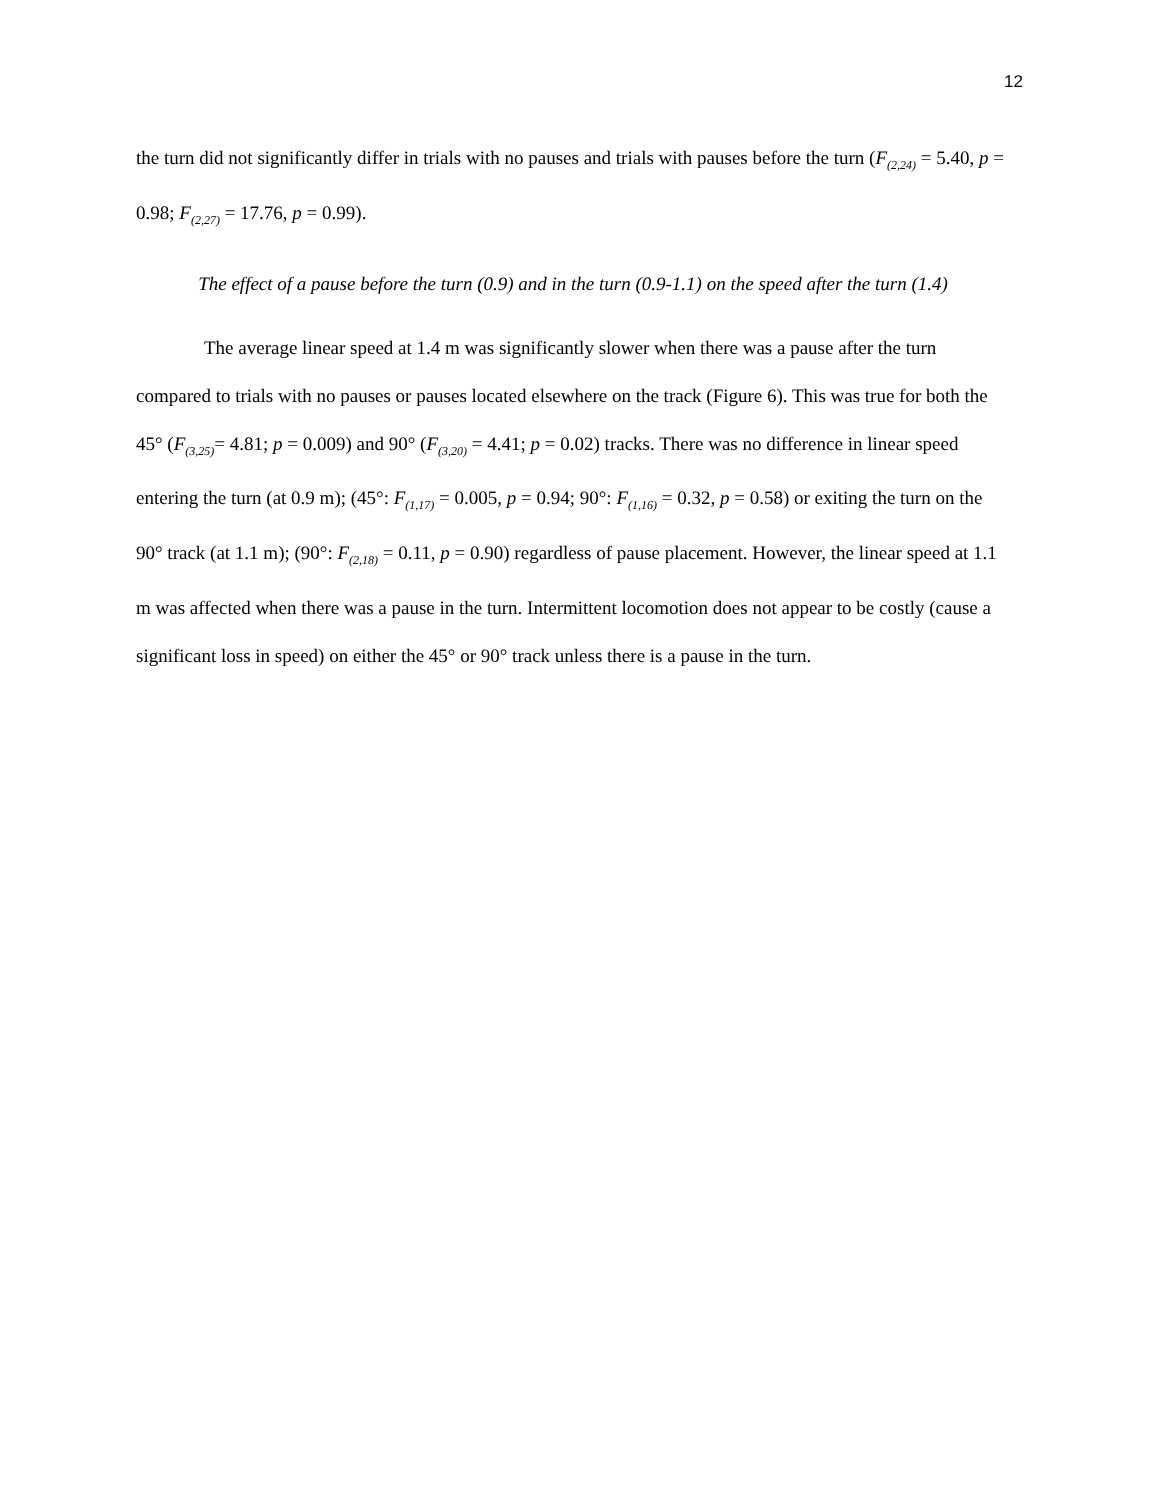12
the turn did not significantly differ in trials with no pauses and trials with pauses before the turn (F<sub>(2,24)</sub> = 5.40, p = 0.98; F<sub>(2,27)</sub> = 17.76, p = 0.99).
The effect of a pause before the turn (0.9) and in the turn (0.9-1.1) on the speed after the turn (1.4)
The average linear speed at 1.4 m was significantly slower when there was a pause after the turn compared to trials with no pauses or pauses located elsewhere on the track (Figure 6). This was true for both the 45° (F<sub>(3,25)</sub>= 4.81; p = 0.009) and 90° (F<sub>(3,20)</sub> = 4.41; p = 0.02) tracks. There was no difference in linear speed entering the turn (at 0.9 m); (45°: F<sub>(1,17)</sub> = 0.005, p = 0.94; 90°: F<sub>(1,16)</sub> = 0.32, p = 0.58) or exiting the turn on the 90° track (at 1.1 m); (90°: F<sub>(2,18)</sub> = 0.11, p = 0.90) regardless of pause placement. However, the linear speed at 1.1 m was affected when there was a pause in the turn. Intermittent locomotion does not appear to be costly (cause a significant loss in speed) on either the 45° or 90° track unless there is a pause in the turn.